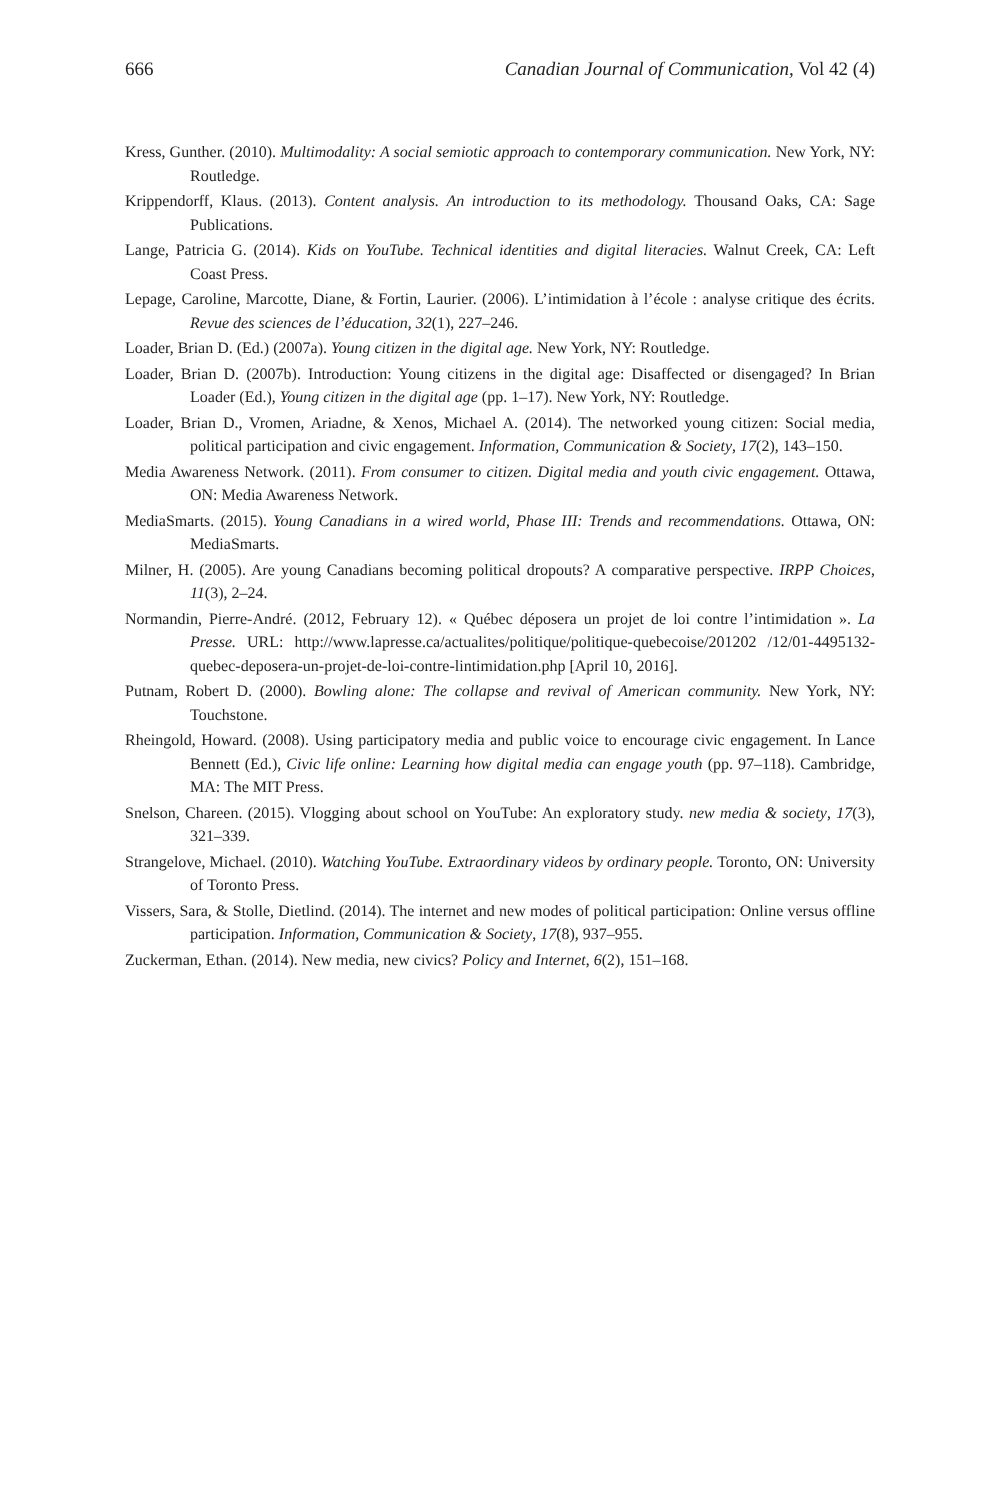666 Canadian Journal of Communication, Vol 42 (4)
Kress, Gunther. (2010). Multimodality: A social semiotic approach to contemporary communication. New York, NY: Routledge.
Krippendorff, Klaus. (2013). Content analysis. An introduction to its methodology. Thousand Oaks, CA: Sage Publications.
Lange, Patricia G. (2014). Kids on YouTube. Technical identities and digital literacies. Walnut Creek, CA: Left Coast Press.
Lepage, Caroline, Marcotte, Diane, & Fortin, Laurier. (2006). L’intimidation à l’école : analyse critique des écrits. Revue des sciences de l’éducation, 32(1), 227–246.
Loader, Brian D. (Ed.) (2007a). Young citizen in the digital age. New York, NY: Routledge.
Loader, Brian D. (2007b). Introduction: Young citizens in the digital age: Disaffected or disengaged? In Brian Loader (Ed.), Young citizen in the digital age (pp. 1–17). New York, NY: Routledge.
Loader, Brian D., Vromen, Ariadne, & Xenos, Michael A. (2014). The networked young citizen: Social media, political participation and civic engagement. Information, Communication & Society, 17(2), 143–150.
Media Awareness Network. (2011). From consumer to citizen. Digital media and youth civic engagement. Ottawa, ON: Media Awareness Network.
MediaSmarts. (2015). Young Canadians in a wired world, Phase III: Trends and recommendations. Ottawa, ON: MediaSmarts.
Milner, H. (2005). Are young Canadians becoming political dropouts? A comparative perspective. IRPP Choices, 11(3), 2–24.
Normandin, Pierre-André. (2012, February 12). « Québec déposera un projet de loi contre l’intimidation ». La Presse. URL: http://www.lapresse.ca/actualites/politique/politique-quebecoise/201202 /12/01-4495132-quebec-deposera-un-projet-de-loi-contre-lintimidation.php [April 10, 2016].
Putnam, Robert D. (2000). Bowling alone: The collapse and revival of American community. New York, NY: Touchstone.
Rheingold, Howard. (2008). Using participatory media and public voice to encourage civic engagement. In Lance Bennett (Ed.), Civic life online: Learning how digital media can engage youth (pp. 97–118). Cambridge, MA: The MIT Press.
Snelson, Chareen. (2015). Vlogging about school on YouTube: An exploratory study. new media & society, 17(3), 321–339.
Strangelove, Michael. (2010). Watching YouTube. Extraordinary videos by ordinary people. Toronto, ON: University of Toronto Press.
Vissers, Sara, & Stolle, Dietlind. (2014). The internet and new modes of political participation: Online versus offline participation. Information, Communication & Society, 17(8), 937–955.
Zuckerman, Ethan. (2014). New media, new civics? Policy and Internet, 6(2), 151–168.